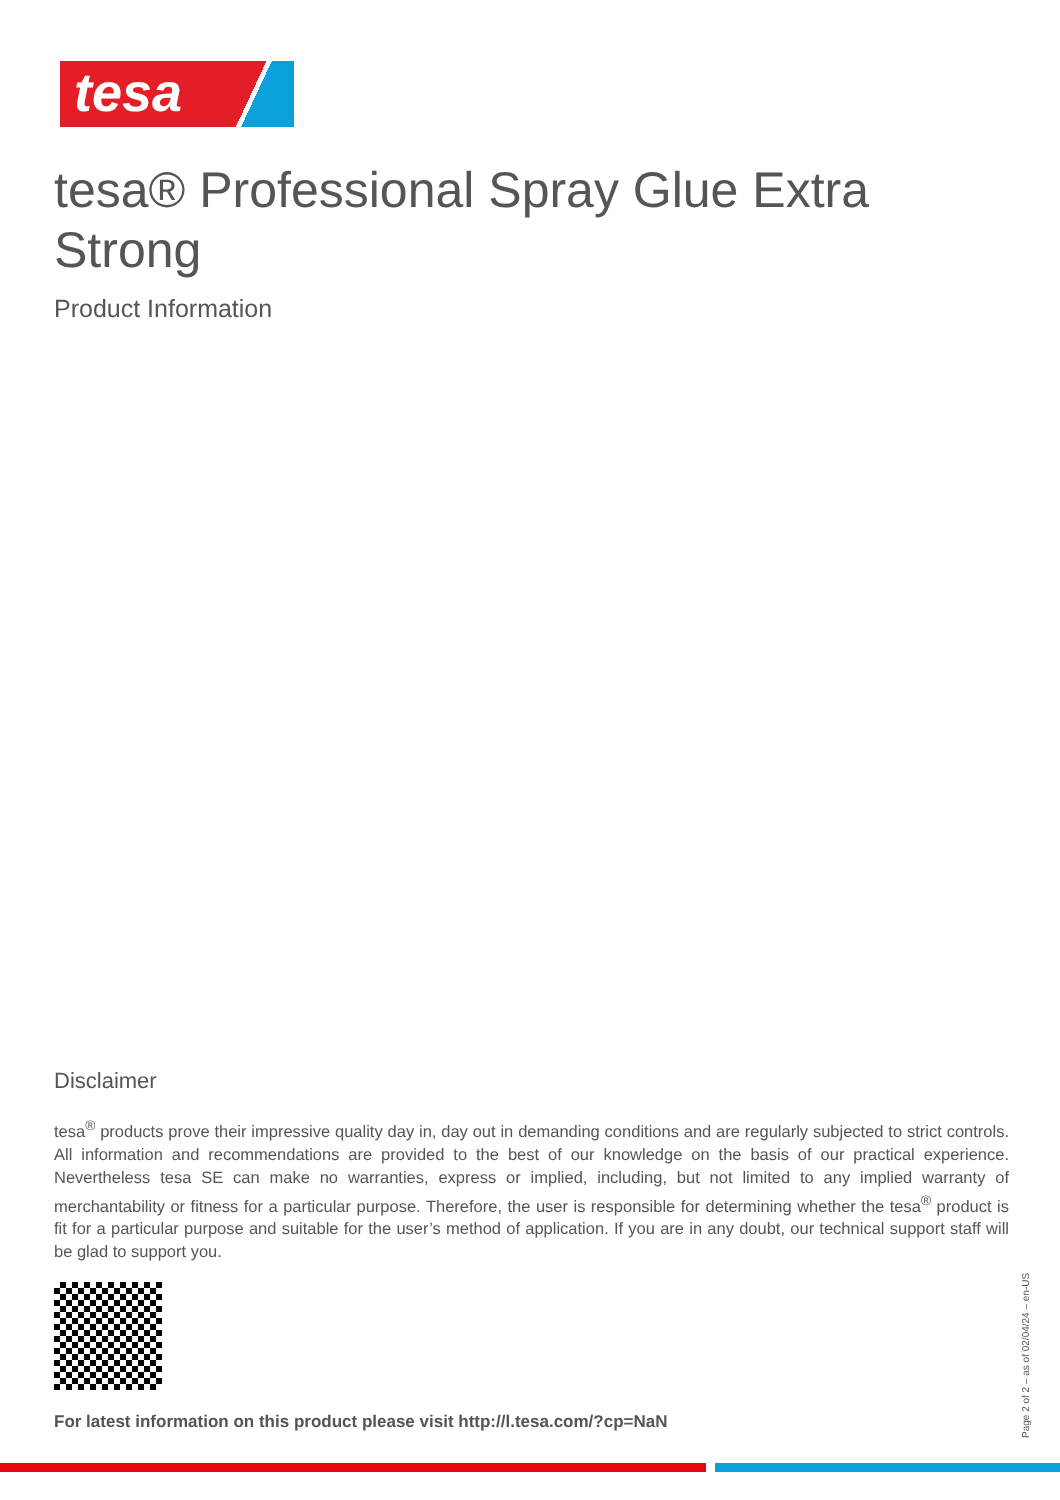tesa
tesa® Professional Spray Glue Extra Strong
Product Information
Disclaimer
tesa<sup>®</sup> products prove their impressive quality day in, day out in demanding conditions and are regularly subjected to strict controls. All information and recommendations are provided to the best of our knowledge on the basis of our practical experience. Nevertheless tesa SE can make no warranties, express or implied, including, but not limited to any implied warranty of merchantability or fitness for a particular purpose. Therefore, the user is responsible for determining whether the tesa<sup>®</sup> product is fit for a particular purpose and suitable for the user’s method of application. If you are in any doubt, our technical support staff will be glad to support you.
For latest information on this product please visit http://l.tesa.com/?cp=NaN
Page 2 of 2 – as of 02/04/24 – en-US